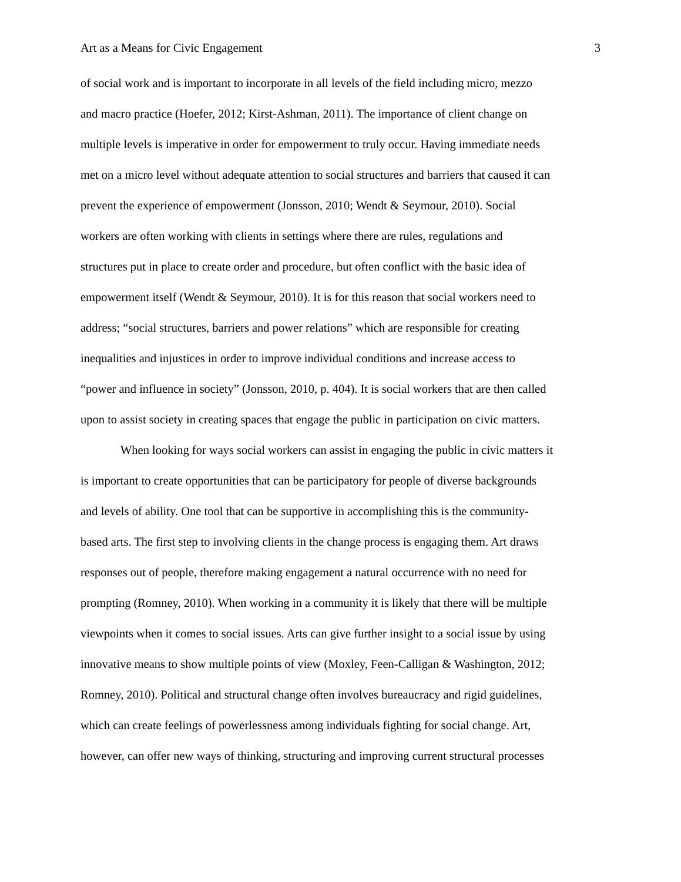Art as a Means for Civic Engagement 3
of social work and is important to incorporate in all levels of the field including micro, mezzo
and macro practice (Hoefer, 2012; Kirst-Ashman, 2011). The importance of client change on
multiple levels is imperative in order for empowerment to truly occur. Having immediate needs
met on a micro level without adequate attention to social structures and barriers that caused it can
prevent the experience of empowerment (Jonsson, 2010; Wendt & Seymour, 2010). Social
workers are often working with clients in settings where there are rules, regulations and
structures put in place to create order and procedure, but often conflict with the basic idea of
empowerment itself (Wendt & Seymour, 2010). It is for this reason that social workers need to
address; “social structures, barriers and power relations” which are responsible for creating
inequalities and injustices in order to improve individual conditions and increase access to
“power and influence in society” (Jonsson, 2010, p. 404). It is social workers that are then called
upon to assist society in creating spaces that engage the public in participation on civic matters.
When looking for ways social workers can assist in engaging the public in civic matters it
is important to create opportunities that can be participatory for people of diverse backgrounds
and levels of ability. One tool that can be supportive in accomplishing this is the community-
based arts. The first step to involving clients in the change process is engaging them. Art draws
responses out of people, therefore making engagement a natural occurrence with no need for
prompting (Romney, 2010). When working in a community it is likely that there will be multiple
viewpoints when it comes to social issues. Arts can give further insight to a social issue by using
innovative means to show multiple points of view (Moxley, Feen-Calligan & Washington, 2012;
Romney, 2010). Political and structural change often involves bureaucracy and rigid guidelines,
which can create feelings of powerlessness among individuals fighting for social change. Art,
however, can offer new ways of thinking, structuring and improving current structural processes